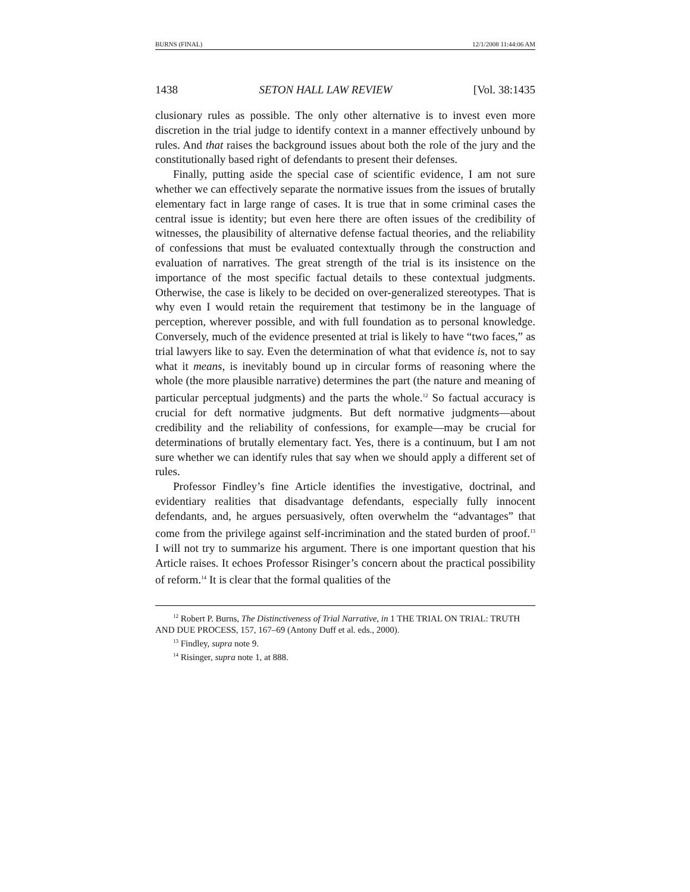BURNS (FINAL) 12/1/2008 11:44:06 AM
1438 SETON HALL LAW REVIEW [Vol. 38:1435
clusionary rules as possible. The only other alternative is to invest even more discretion in the trial judge to identify context in a manner effectively unbound by rules. And that raises the background issues about both the role of the jury and the constitutionally based right of defendants to present their defenses.
Finally, putting aside the special case of scientific evidence, I am not sure whether we can effectively separate the normative issues from the issues of brutally elementary fact in large range of cases. It is true that in some criminal cases the central issue is identity; but even here there are often issues of the credibility of witnesses, the plausibility of alternative defense factual theories, and the reliability of confessions that must be evaluated contextually through the construction and evaluation of narratives. The great strength of the trial is its insistence on the importance of the most specific factual details to these contextual judgments. Otherwise, the case is likely to be decided on over-generalized stereotypes. That is why even I would retain the requirement that testimony be in the language of perception, wherever possible, and with full foundation as to personal knowledge. Conversely, much of the evidence presented at trial is likely to have “two faces,” as trial lawyers like to say. Even the determination of what that evidence is, not to say what it means, is inevitably bound up in circular forms of reasoning where the whole (the more plausible narrative) determines the part (the nature and meaning of particular perceptual judgments) and the parts the whole.<sup>12</sup> So factual accuracy is crucial for deft normative judgments. But deft normative judgments—about credibility and the reliability of confessions, for example—may be crucial for determinations of brutally elementary fact. Yes, there is a continuum, but I am not sure whether we can identify rules that say when we should apply a different set of rules.
Professor Findley’s fine Article identifies the investigative, doctrinal, and evidentiary realities that disadvantage defendants, especially fully innocent defendants, and, he argues persuasively, often overwhelm the “advantages” that come from the privilege against self-incrimination and the stated burden of proof.<sup>13</sup> I will not try to summarize his argument. There is one important question that his Article raises. It echoes Professor Risinger’s concern about the practical possibility of reform.<sup>14</sup> It is clear that the formal qualities of the
<sup>12</sup> Robert P. Burns, The Distinctiveness of Trial Narrative, in 1 THE TRIAL ON TRIAL: TRUTH AND DUE PROCESS, 157, 167–69 (Antony Duff et al. eds., 2000).
<sup>13</sup> Findley, supra note 9.
<sup>14</sup> Risinger, supra note 1, at 888.